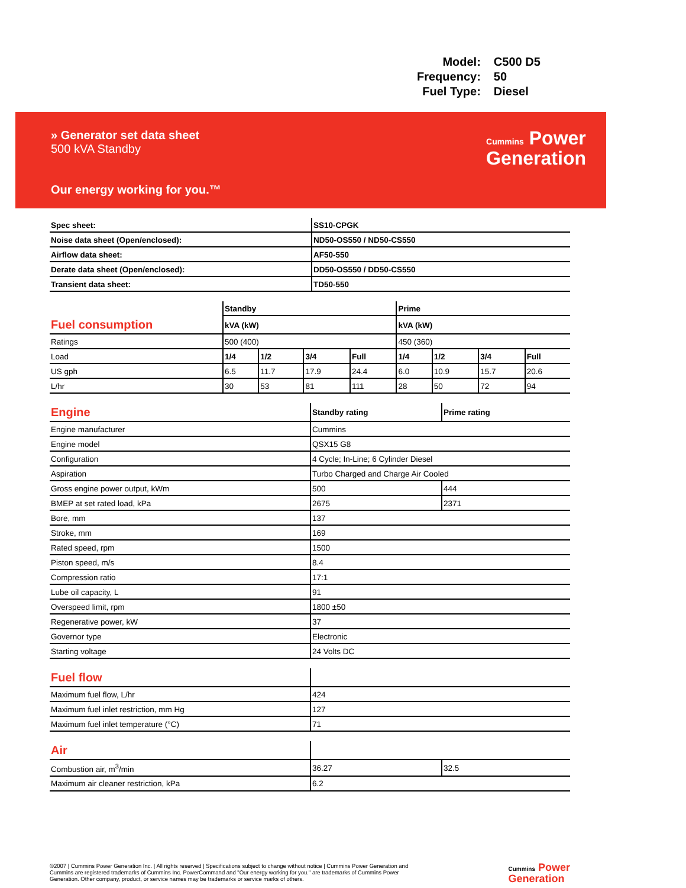| Model: | C500 D5 |
| Frequency: | 50 |
| Fuel Type: | Diesel |
» Generator set data sheet
500 kVA Standby
Our energy working for you.™
Cummins Power
Generation
| Spec sheet: | SS10-CPGK |
| Noise data sheet (Open/enclosed): | ND50-OS550 / ND50-CS550 |
| Airflow data sheet: | AF50-550 |
| Derate data sheet (Open/enclosed): | DD50-OS550 / DD50-CS550 |
| Transient data sheet: | TD50-550 |
| | Standby | | | | Prime | | | |
| Fuel consumption | kVA (kW) | | | | kVA (kW) | | | |
| Ratings | 500 (400) | | | | 450 (360) | | | |
| Load | 1/4 | 1/2 | 3/4 | Full | 1/4 | 1/2 | 3/4 | Full |
| US gph | 6.5 | 11.7 | 17.9 | 24.4 | 6.0 | 10.9 | 15.7 | 20.6 |
| L/hr | 30 | 53 | 81 | 111 | 28 | 50 | 72 | 94 |
| Engine | Standby rating | Prime rating |
| Engine manufacturer | Cummins | |
| Engine model | QSX15 G8 | |
| Configuration | 4 Cycle; In-Line; 6 Cylinder Diesel | |
| Aspiration | Turbo Charged and Charge Air Cooled | |
| Gross engine power output, kWm | 500 | 444 |
| BMEP at set rated load, kPa | 2675 | 2371 |
| Bore, mm | 137 | |
| Stroke, mm | 169 | |
| Rated speed, rpm | 1500 | |
| Piston speed, m/s | 8.4 | |
| Compression ratio | 17:1 | |
| Lube oil capacity, L | 91 | |
| Overspeed limit, rpm | 1800 ±50 | |
| Regenerative power, kW | 37 | |
| Governor type | Electronic | |
| Starting voltage | 24 Volts DC | |
| Fuel flow | |
| Maximum fuel flow, L/hr | 424 |
| Maximum fuel inlet restriction, mm Hg | 127 |
| Maximum fuel inlet temperature (°C) | 71 |
| Air | | |
| Combustion air, m<sup>3</sup>/min | 36.27 | 32.5 |
| Maximum air cleaner restriction, kPa | 6.2 | |
©2007 | Cummins Power Generation Inc. | All rights reserved | Specifications subject to change without notice | Cummins Power Generation and Cummins are registered trademarks of Cummins Inc. PowerCommand and "Our energy working for you." are trademarks of Cummins Power Generation. Other company, product, or service names may be trademarks or service marks of others.
Cummins Power
Generation